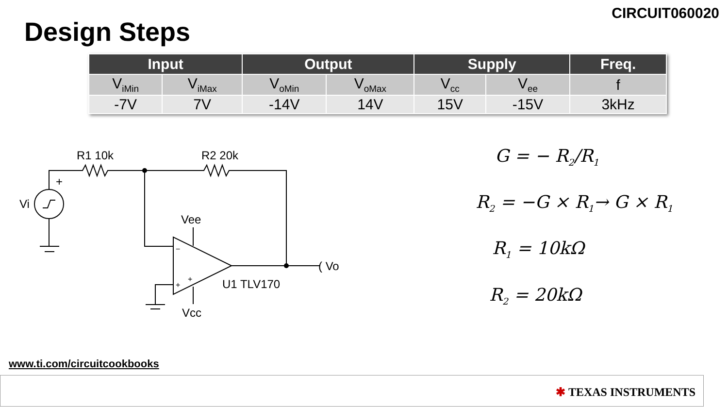CIRCUIT060020
Design Steps
| Input | | Output | | Supply | | Freq. |
| --- | --- | --- | --- | --- | --- | --- |
| V<sub>iMin</sub> | V<sub>iMax</sub> | V<sub>oMin</sub> | V<sub>oMax</sub> | V<sub>cc</sub> | V<sub>ee</sub> | f |
| -7V | 7V | -14V | 14V | 15V | -15V | 3kHz |
R1 10k
R2 20k
+
Vi
Vee
Vcc
−
+
+
U1 TLV170
( Vo
G = − R<sub>2</sub>/R<sub>1</sub>
R<sub>2</sub> = −G × R<sub>1</sub>→ G × R<sub>1</sub>
R<sub>1</sub> = 10kΩ
R<sub>2</sub> = 20kΩ
www.ti.com/circuitcookbooks
✱ TEXAS INSTRUMENTS